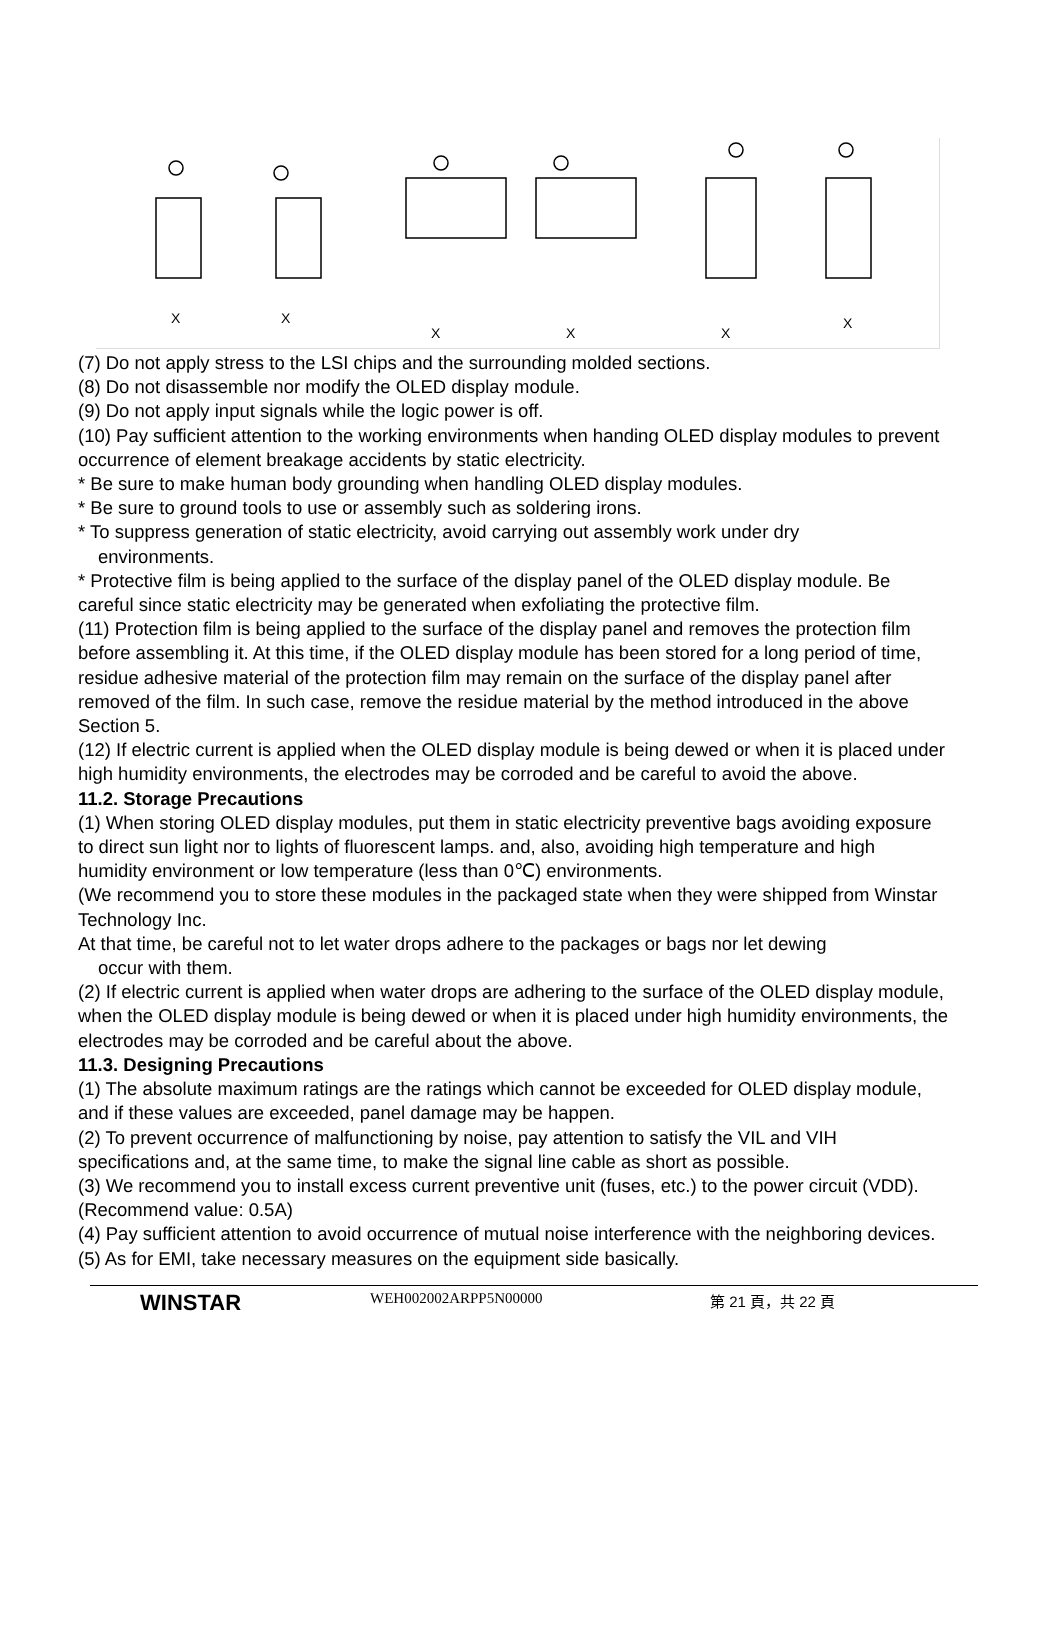X
X
X
X
X
X
(7) Do not apply stress to the LSI chips and the surrounding molded sections.
(8) Do not disassemble nor modify the OLED display module.
(9) Do not apply input signals while the logic power is off.
(10) Pay sufficient attention to the working environments when handing OLED display modules to prevent occurrence of element breakage accidents by static electricity.
* Be sure to make human body grounding when handling OLED display modules.
* Be sure to ground tools to use or assembly such as soldering irons.
* To suppress generation of static electricity, avoid carrying out assembly work under dry
environments.
* Protective film is being applied to the surface of the display panel of the OLED display module. Be careful since static electricity may be generated when exfoliating the protective film.
(11) Protection film is being applied to the surface of the display panel and removes the protection film before assembling it. At this time, if the OLED display module has been stored for a long period of time, residue adhesive material of the protection film may remain on the surface of the display panel after removed of the film. In such case, remove the residue material by the method introduced in the above Section 5.
(12) If electric current is applied when the OLED display module is being dewed or when it is placed under high humidity environments, the electrodes may be corroded and be careful to avoid the above.
11.2. Storage Precautions
(1) When storing OLED display modules, put them in static electricity preventive bags avoiding exposure to direct sun light nor to lights of fluorescent lamps. and, also, avoiding high temperature and high humidity environment or low temperature (less than 0℃) environments.
(We recommend you to store these modules in the packaged state when they were shipped from Winstar Technology Inc.
At that time, be careful not to let water drops adhere to the packages or bags nor let dewing
occur with them.
(2) If electric current is applied when water drops are adhering to the surface of the OLED display module, when the OLED display module is being dewed or when it is placed under high humidity environments, the electrodes may be corroded and be careful about the above.
11.3. Designing Precautions
(1) The absolute maximum ratings are the ratings which cannot be exceeded for OLED display module, and if these values are exceeded, panel damage may be happen.
(2) To prevent occurrence of malfunctioning by noise, pay attention to satisfy the VIL and VIH specifications and, at the same time, to make the signal line cable as short as possible.
(3) We recommend you to install excess current preventive unit (fuses, etc.) to the power circuit (VDD). (Recommend value: 0.5A)
(4) Pay sufficient attention to avoid occurrence of mutual noise interference with the neighboring devices.
(5) As for EMI, take necessary measures on the equipment side basically.
WINSTAR
WEH002002ARPP5N00000 第 21 頁，共 22 頁